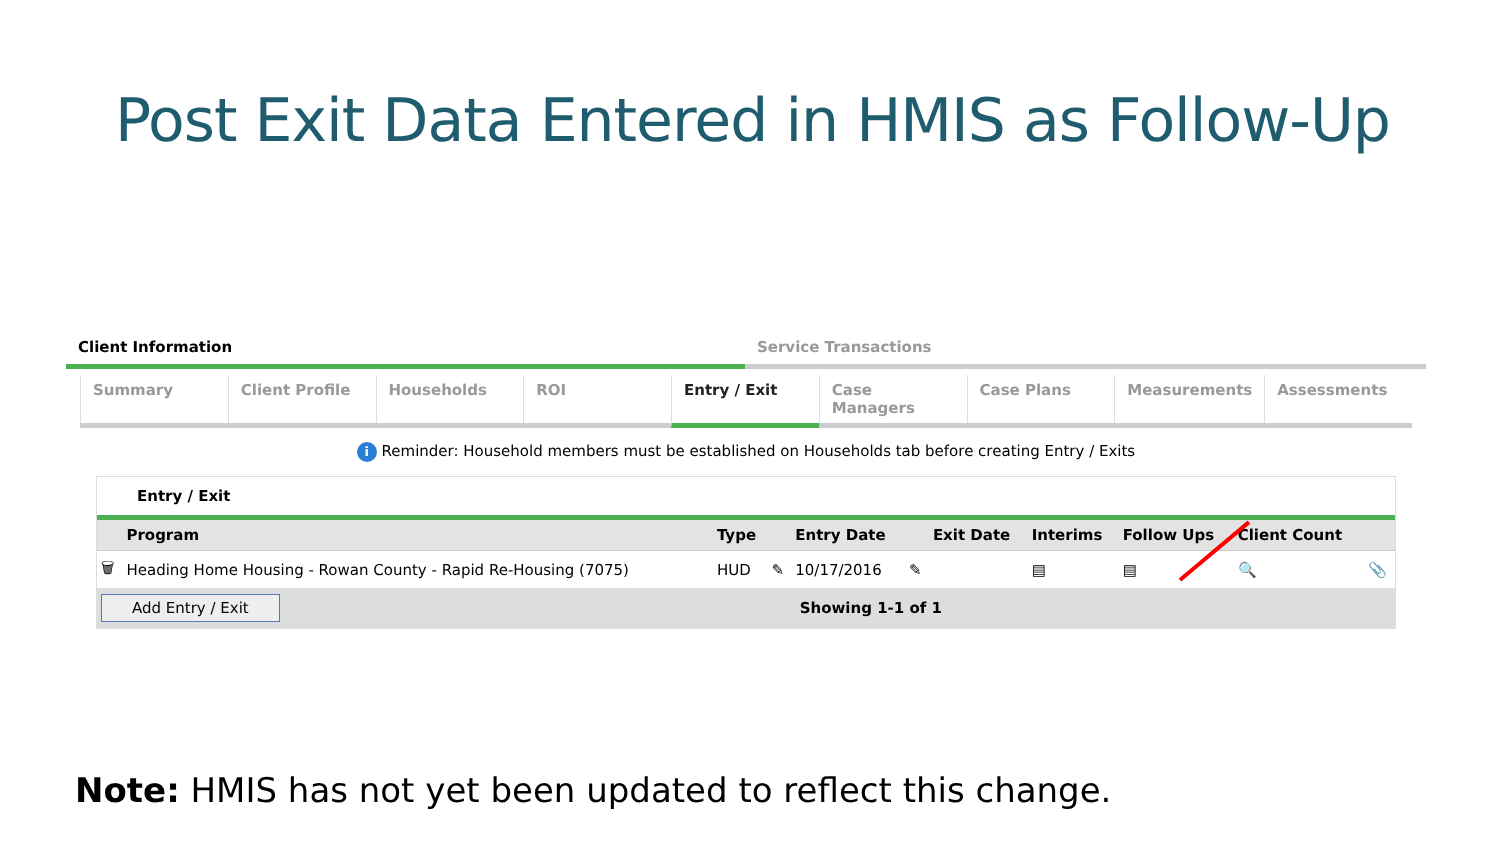Post Exit Data Entered in HMIS as Follow-Up
Client Information Service Transactions
Summary Client Profile Households ROI Entry / Exit Case Managers Case Plans Measurements Assessments
i Reminder: Household members must be established on Households tab before creating Entry / Exits
Entry / Exit
| | Program | Type | | Entry Date | | Exit Date | Interims | Follow Ups | Client Count | |
| --- | --- | --- | --- | --- | --- | --- | --- | --- | --- | --- |
| 🗑 | Heading Home Housing - Rowan County - Rapid Re-Housing (7075) | HUD | ✎ | 10/17/2016 | ✎ | | ▤ | ▤ | 🔍 | 📎 |
Add Entry / Exit Showing 1-1 of 1
Note: HMIS has not yet been updated to reflect this change.